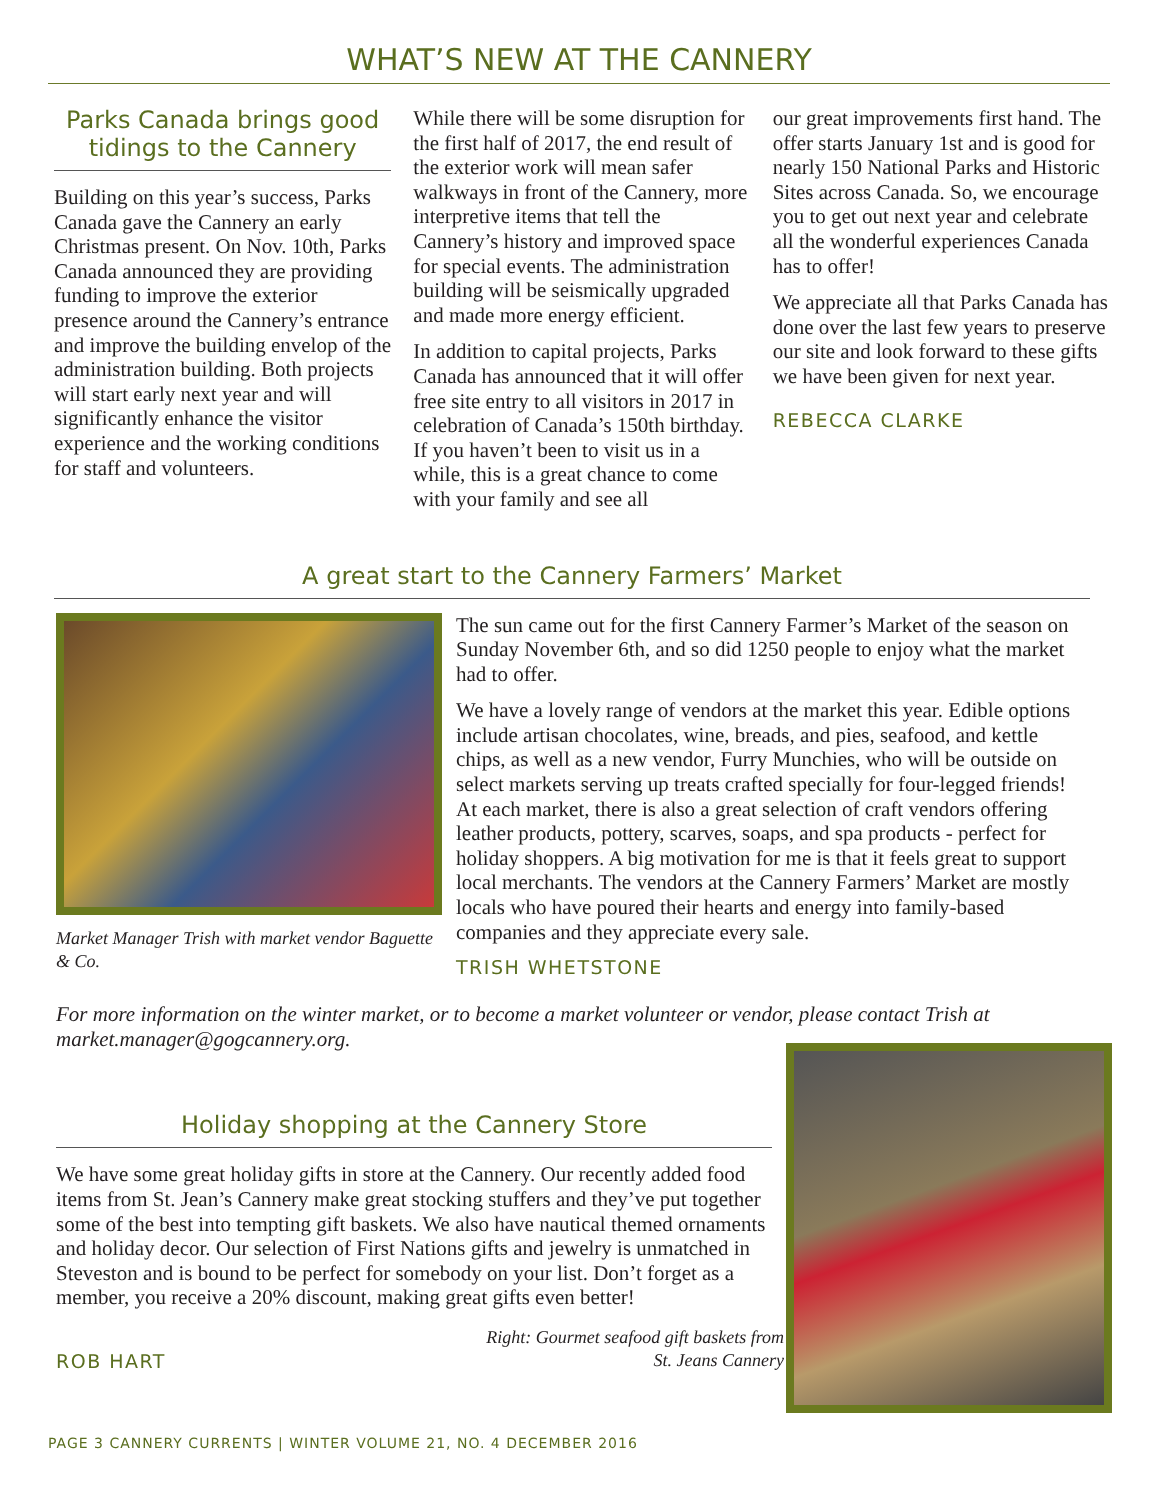WHAT’S NEW AT THE CANNERY
Parks Canada brings good tidings to the Cannery
Building on this year’s success, Parks Canada gave the Cannery an early Christmas present. On Nov. 10th, Parks Canada announced they are providing funding to improve the exterior presence around the Cannery’s entrance and improve the building envelop of the administration building. Both projects will start early next year and will significantly enhance the visitor experience and the working conditions for staff and volunteers.
While there will be some disruption for the first half of 2017, the end result of the exterior work will mean safer walkways in front of the Cannery, more interpretive items that tell the Cannery’s history and improved space for special events. The administration building will be seismically upgraded and made more energy efficient.
In addition to capital projects, Parks Canada has announced that it will offer free site entry to all visitors in 2017 in celebration of Canada’s 150th birthday. If you haven’t been to visit us in a while, this is a great chance to come with your family and see all
our great improvements first hand. The offer starts January 1st and is good for nearly 150 National Parks and Historic Sites across Canada. So, we encourage you to get out next year and celebrate all the wonderful experiences Canada has to offer!
We appreciate all that Parks Canada has done over the last few years to preserve our site and look forward to these gifts we have been given for next year.
REBECCA CLARKE
A great start to the Cannery Farmers’ Market
Market Manager Trish with market vendor Baguette & Co.
The sun came out for the first Cannery Farmer’s Market of the season on Sunday November 6th, and so did 1250 people to enjoy what the market had to offer.
We have a lovely range of vendors at the market this year. Edible options include artisan chocolates, wine, breads, and pies, seafood, and kettle chips, as well as a new vendor, Furry Munchies, who will be outside on select markets serving up treats crafted specially for four-legged friends! At each market, there is also a great selection of craft vendors offering leather products, pottery, scarves, soaps, and spa products - perfect for holiday shoppers. A big motivation for me is that it feels great to support local merchants. The vendors at the Cannery Farmers’ Market are mostly locals who have poured their hearts and energy into family-based companies and they appreciate every sale.
TRISH WHETSTONE
For more information on the winter market, or to become a market volunteer or vendor, please contact Trish at market.manager@gogcannery.org.
Holiday shopping at the Cannery Store
We have some great holiday gifts in store at the Cannery. Our recently added food items from St. Jean’s Cannery make great stocking stuffers and they’ve put together some of the best into tempting gift baskets. We also have nautical themed ornaments and holiday decor. Our selection of First Nations gifts and jewelry is unmatched in Steveston and is bound to be perfect for somebody on your list. Don’t forget as a member, you receive a 20% discount, making great gifts even better!
ROB HART
Right: Gourmet seafood gift baskets from
St. Jeans Cannery
PAGE 3 CANNERY CURRENTS | WINTER VOLUME 21, NO. 4 DECEMBER 2016